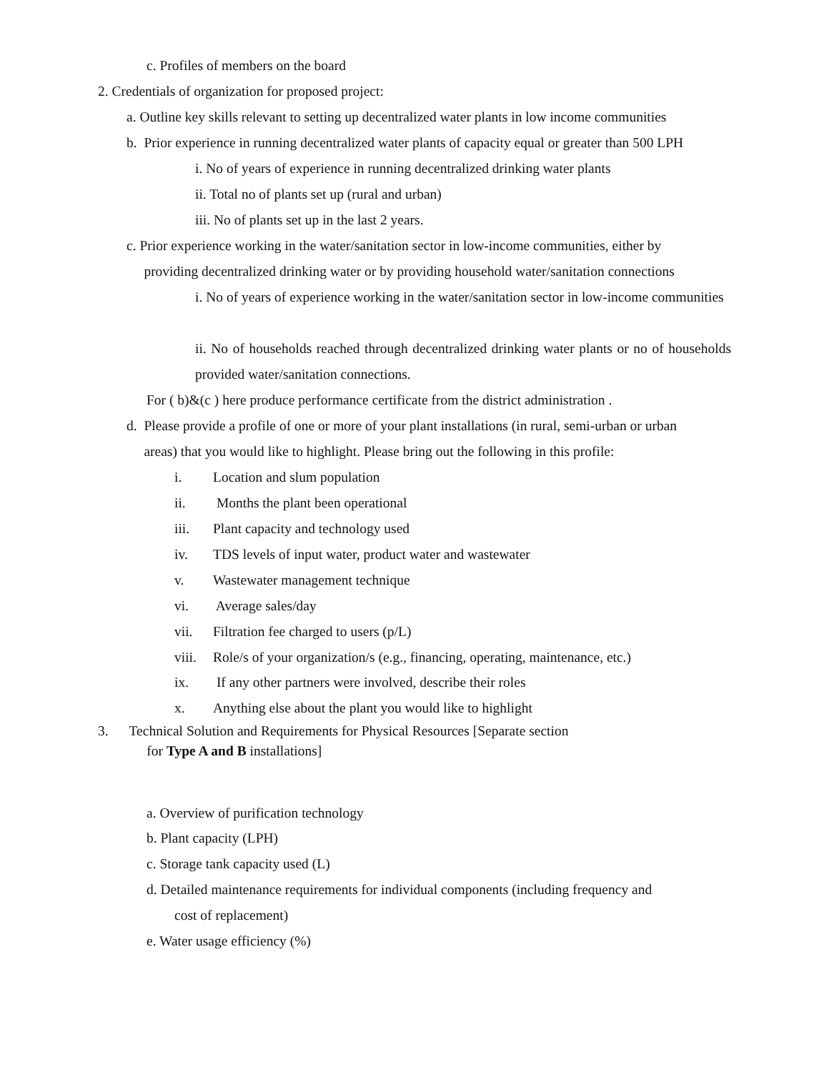c. Profiles of members on the board
2. Credentials of organization for proposed project:
a. Outline key skills relevant to setting up decentralized water plants in low income communities
b. Prior experience in running decentralized water plants of capacity equal or greater than 500 LPH
i. No of years of experience in running decentralized drinking water plants
ii. Total no of plants set up (rural and urban)
iii. No of plants set up in the last 2 years.
c. Prior experience working in the water/sanitation sector in low-income communities, either by
providing decentralized drinking water or by providing household water/sanitation connections
i. No of years of experience working in the water/sanitation sector in low-income communities
ii. No of households reached through decentralized drinking water plants or no of households provided water/sanitation connections.
For ( b)&(c ) here produce performance certificate from the district administration .
d. Please provide a profile of one or more of your plant installations (in rural, semi-urban or urban
areas) that you would like to highlight. Please bring out the following in this profile:
i. Location and slum population
ii. Months the plant been operational
iii. Plant capacity and technology used
iv. TDS levels of input water, product water and wastewater
v. Wastewater management technique
vi. Average sales/day
vii. Filtration fee charged to users (p/L)
viii. Role/s of your organization/s (e.g., financing, operating, maintenance, etc.)
ix. If any other partners were involved, describe their roles
x. Anything else about the plant you would like to highlight
3. Technical Solution and Requirements for Physical Resources [Separate section
for Type A and B installations]
a. Overview of purification technology
b. Plant capacity (LPH)
c. Storage tank capacity used (L)
d. Detailed maintenance requirements for individual components (including frequency and
cost of replacement)
e. Water usage efficiency (%)